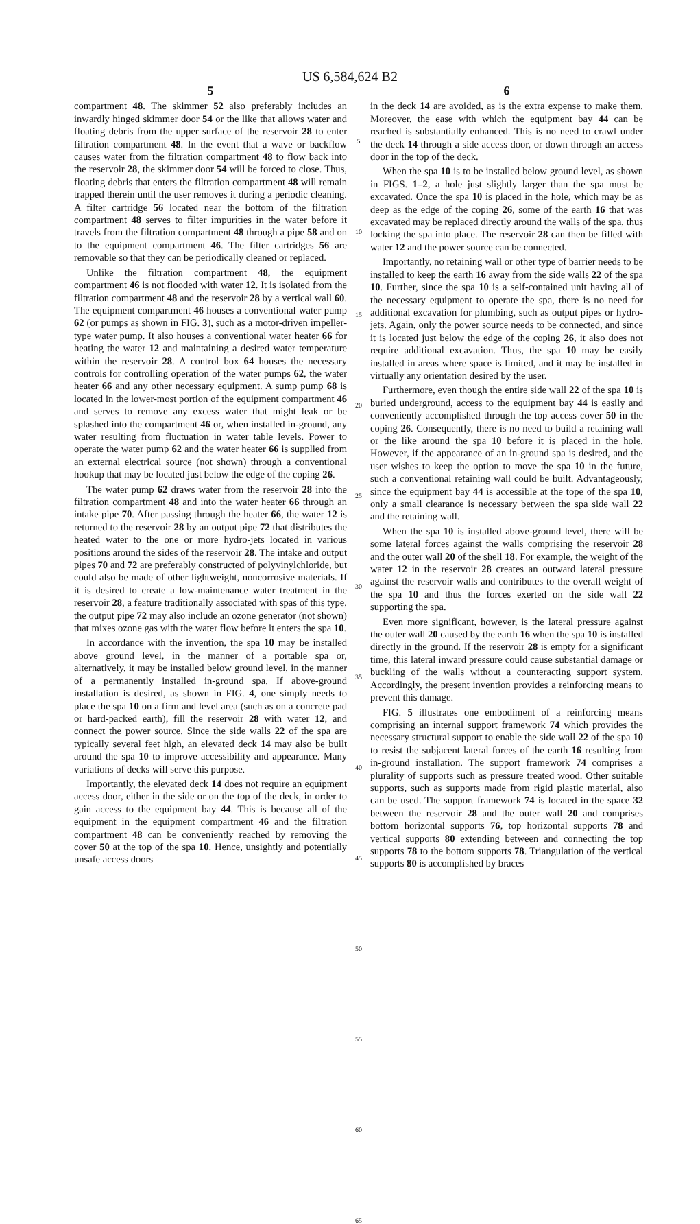US 6,584,624 B2
5
compartment 48. The skimmer 52 also preferably includes an inwardly hinged skimmer door 54 or the like that allows water and floating debris from the upper surface of the reservoir 28 to enter filtration compartment 48. In the event that a wave or backflow causes water from the filtration compartment 48 to flow back into the reservoir 28, the skimmer door 54 will be forced to close. Thus, floating debris that enters the filtration compartment 48 will remain trapped therein until the user removes it during a periodic cleaning. A filter cartridge 56 located near the bottom of the filtration compartment 48 serves to filter impurities in the water before it travels from the filtration compartment 48 through a pipe 58 and on to the equipment compartment 46. The filter cartridges 56 are removable so that they can be periodically cleaned or replaced.
Unlike the filtration compartment 48, the equipment compartment 46 is not flooded with water 12. It is isolated from the filtration compartment 48 and the reservoir 28 by a vertical wall 60. The equipment compartment 46 houses a conventional water pump 62 (or pumps as shown in FIG. 3), such as a motor-driven impeller-type water pump. It also houses a conventional water heater 66 for heating the water 12 and maintaining a desired water temperature within the reservoir 28. A control box 64 houses the necessary controls for controlling operation of the water pumps 62, the water heater 66 and any other necessary equipment. A sump pump 68 is located in the lower-most portion of the equipment compartment 46 and serves to remove any excess water that might leak or be splashed into the compartment 46 or, when installed in-ground, any water resulting from fluctuation in water table levels. Power to operate the water pump 62 and the water heater 66 is supplied from an external electrical source (not shown) through a conventional hookup that may be located just below the edge of the coping 26.
The water pump 62 draws water from the reservoir 28 into the filtration compartment 48 and into the water heater 66 through an intake pipe 70. After passing through the heater 66, the water 12 is returned to the reservoir 28 by an output pipe 72 that distributes the heated water to the one or more hydro-jets located in various positions around the sides of the reservoir 28. The intake and output pipes 70 and 72 are preferably constructed of polyvinylchloride, but could also be made of other lightweight, noncorrosive materials. If it is desired to create a low-maintenance water treatment in the reservoir 28, a feature traditionally associated with spas of this type, the output pipe 72 may also include an ozone generator (not shown) that mixes ozone gas with the water flow before it enters the spa 10.
In accordance with the invention, the spa 10 may be installed above ground level, in the manner of a portable spa or, alternatively, it may be installed below ground level, in the manner of a permanently installed in-ground spa. If above-ground installation is desired, as shown in FIG. 4, one simply needs to place the spa 10 on a firm and level area (such as on a concrete pad or hard-packed earth), fill the reservoir 28 with water 12, and connect the power source. Since the side walls 22 of the spa are typically several feet high, an elevated deck 14 may also be built around the spa 10 to improve accessibility and appearance. Many variations of decks will serve this purpose.
Importantly, the elevated deck 14 does not require an equipment access door, either in the side or on the top of the deck, in order to gain access to the equipment bay 44. This is because all of the equipment in the equipment compartment 46 and the filtration compartment 48 can be conveniently reached by removing the cover 50 at the top of the spa 10. Hence, unsightly and potentially unsafe access doors
5
10
15
20
25
30
35
40
45
50
55
60
65
6
in the deck 14 are avoided, as is the extra expense to make them. Moreover, the ease with which the equipment bay 44 can be reached is substantially enhanced. This is no need to crawl under the deck 14 through a side access door, or down through an access door in the top of the deck.
When the spa 10 is to be installed below ground level, as shown in FIGS. 1–2, a hole just slightly larger than the spa must be excavated. Once the spa 10 is placed in the hole, which may be as deep as the edge of the coping 26, some of the earth 16 that was excavated may be replaced directly around the walls of the spa, thus locking the spa into place. The reservoir 28 can then be filled with water 12 and the power source can be connected.
Importantly, no retaining wall or other type of barrier needs to be installed to keep the earth 16 away from the side walls 22 of the spa 10. Further, since the spa 10 is a self-contained unit having all of the necessary equipment to operate the spa, there is no need for additional excavation for plumbing, such as output pipes or hydro-jets. Again, only the power source needs to be connected, and since it is located just below the edge of the coping 26, it also does not require additional excavation. Thus, the spa 10 may be easily installed in areas where space is limited, and it may be installed in virtually any orientation desired by the user.
Furthermore, even though the entire side wall 22 of the spa 10 is buried underground, access to the equipment bay 44 is easily and conveniently accomplished through the top access cover 50 in the coping 26. Consequently, there is no need to build a retaining wall or the like around the spa 10 before it is placed in the hole. However, if the appearance of an in-ground spa is desired, and the user wishes to keep the option to move the spa 10 in the future, such a conventional retaining wall could be built. Advantageously, since the equipment bay 44 is accessible at the tope of the spa 10, only a small clearance is necessary between the spa side wall 22 and the retaining wall.
When the spa 10 is installed above-ground level, there will be some lateral forces against the walls comprising the reservoir 28 and the outer wall 20 of the shell 18. For example, the weight of the water 12 in the reservoir 28 creates an outward lateral pressure against the reservoir walls and contributes to the overall weight of the spa 10 and thus the forces exerted on the side wall 22 supporting the spa.
Even more significant, however, is the lateral pressure against the outer wall 20 caused by the earth 16 when the spa 10 is installed directly in the ground. If the reservoir 28 is empty for a significant time, this lateral inward pressure could cause substantial damage or buckling of the walls without a counteracting support system. Accordingly, the present invention provides a reinforcing means to prevent this damage.
FIG. 5 illustrates one embodiment of a reinforcing means comprising an internal support framework 74 which provides the necessary structural support to enable the side wall 22 of the spa 10 to resist the subjacent lateral forces of the earth 16 resulting from in-ground installation. The support framework 74 comprises a plurality of supports such as pressure treated wood. Other suitable supports, such as supports made from rigid plastic material, also can be used. The support framework 74 is located in the space 32 between the reservoir 28 and the outer wall 20 and comprises bottom horizontal supports 76, top horizontal supports 78 and vertical supports 80 extending between and connecting the top supports 78 to the bottom supports 78. Triangulation of the vertical supports 80 is accomplished by braces